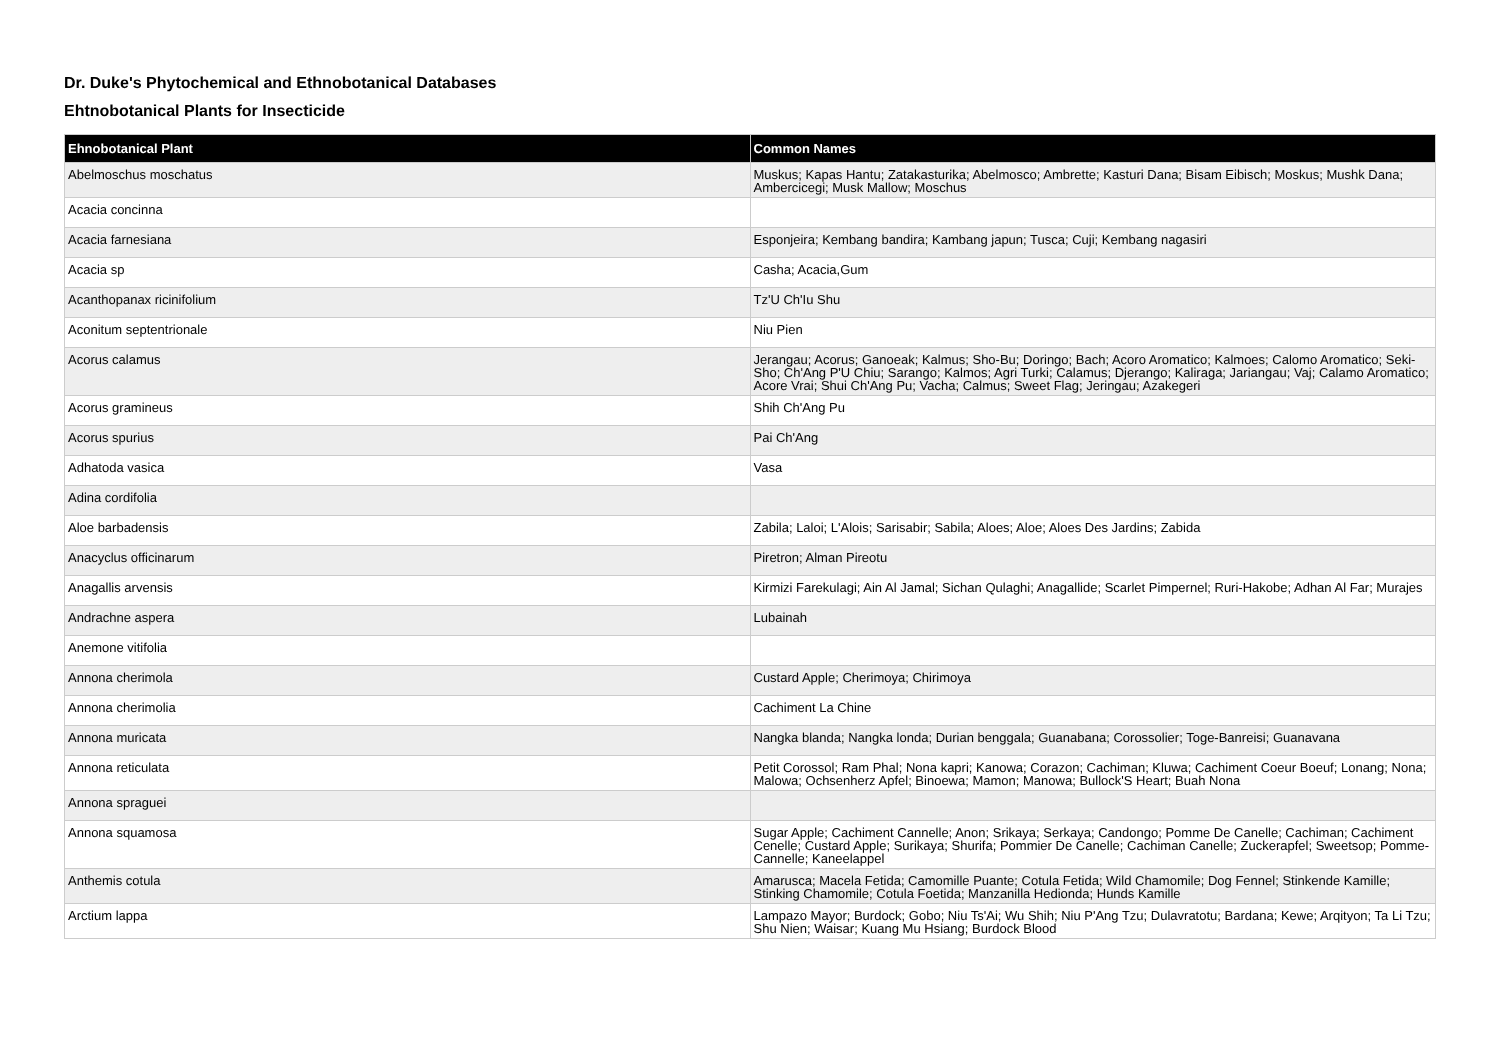Dr. Duke's Phytochemical and Ethnobotanical Databases
Ehtnobotanical Plants for Insecticide
| Ehnobotanical Plant | Common Names |
| --- | --- |
| Abelmoschus moschatus | Muskus; Kapas Hantu; Zatakasturika; Abelmosco; Ambrette; Kasturi Dana; Bisam Eibisch; Moskus; Mushk Dana; Ambercicegi; Musk Mallow; Moschus |
| Acacia concinna | |
| Acacia farnesiana | Esponjeira; Kembang bandira; Kambang japun; Tusca; Cuji; Kembang nagasiri |
| Acacia sp | Casha; Acacia,Gum |
| Acanthopanax ricinifolium | Tz'U Ch'Iu Shu |
| Aconitum septentrionale | Niu Pien |
| Acorus calamus | Jerangau; Acorus; Ganoeak; Kalmus; Sho-Bu; Doringo; Bach; Acoro Aromatico; Kalmoes; Calomo Aromatico; Seki-Sho; Ch'Ang P'U Chiu; Sarango; Kalmos; Agri Turki; Calamus; Djerango; Kaliraga; Jariangau; Vaj; Calamo Aromatico; Acore Vrai; Shui Ch'Ang Pu; Vacha; Calmus; Sweet Flag; Jeringau; Azakegeri |
| Acorus gramineus | Shih Ch'Ang Pu |
| Acorus spurius | Pai Ch'Ang |
| Adhatoda vasica | Vasa |
| Adina cordifolia | |
| Aloe barbadensis | Zabila; Laloi; L'Alois; Sarisabir; Sabila; Aloes; Aloe; Aloes Des Jardins; Zabida |
| Anacyclus officinarum | Piretron; Alman Pireotu |
| Anagallis arvensis | Kirmizi Farekulagi; Ain Al Jamal; Sichan Qulaghi; Anagallide; Scarlet Pimpernel; Ruri-Hakobe; Adhan Al Far; Murajes |
| Andrachne aspera | Lubainah |
| Anemone vitifolia | |
| Annona cherimola | Custard Apple; Cherimoya; Chirimoya |
| Annona cherimolia | Cachiment La Chine |
| Annona muricata | Nangka blanda; Nangka londa; Durian benggala; Guanabana; Corossolier; Toge-Banreisi; Guanavana |
| Annona reticulata | Petit Corossol; Ram Phal; Nona kapri; Kanowa; Corazon; Cachiman; Kluwa; Cachiment Coeur Boeuf; Lonang; Nona; Malowa; Ochsenherz Apfel; Binoewa; Mamon; Manowa; Bullock'S Heart; Buah Nona |
| Annona spraguei | |
| Annona squamosa | Sugar Apple; Cachiment Cannelle; Anon; Srikaya; Serkaya; Candongo; Pomme De Canelle; Cachiman; Cachiment Cenelle; Custard Apple; Surikaya; Shurifa; Pommier De Canelle; Cachiman Canelle; Zuckerapfel; Sweetsop; Pomme-Cannelle; Kaneelappel |
| Anthemis cotula | Amarusca; Macela Fetida; Camomille Puante; Cotula Fetida; Wild Chamomile; Dog Fennel; Stinkende Kamille; Stinking Chamomile; Cotula Foetida; Manzanilla Hedionda; Hunds Kamille |
| Arctium lappa | Lampazo Mayor; Burdock; Gobo; Niu Ts'Ai; Wu Shih; Niu P'Ang Tzu; Dulavratotu; Bardana; Kewe; Arqityon; Ta Li Tzu; Shu Nien; Waisar; Kuang Mu Hsiang; Burdock Blood |